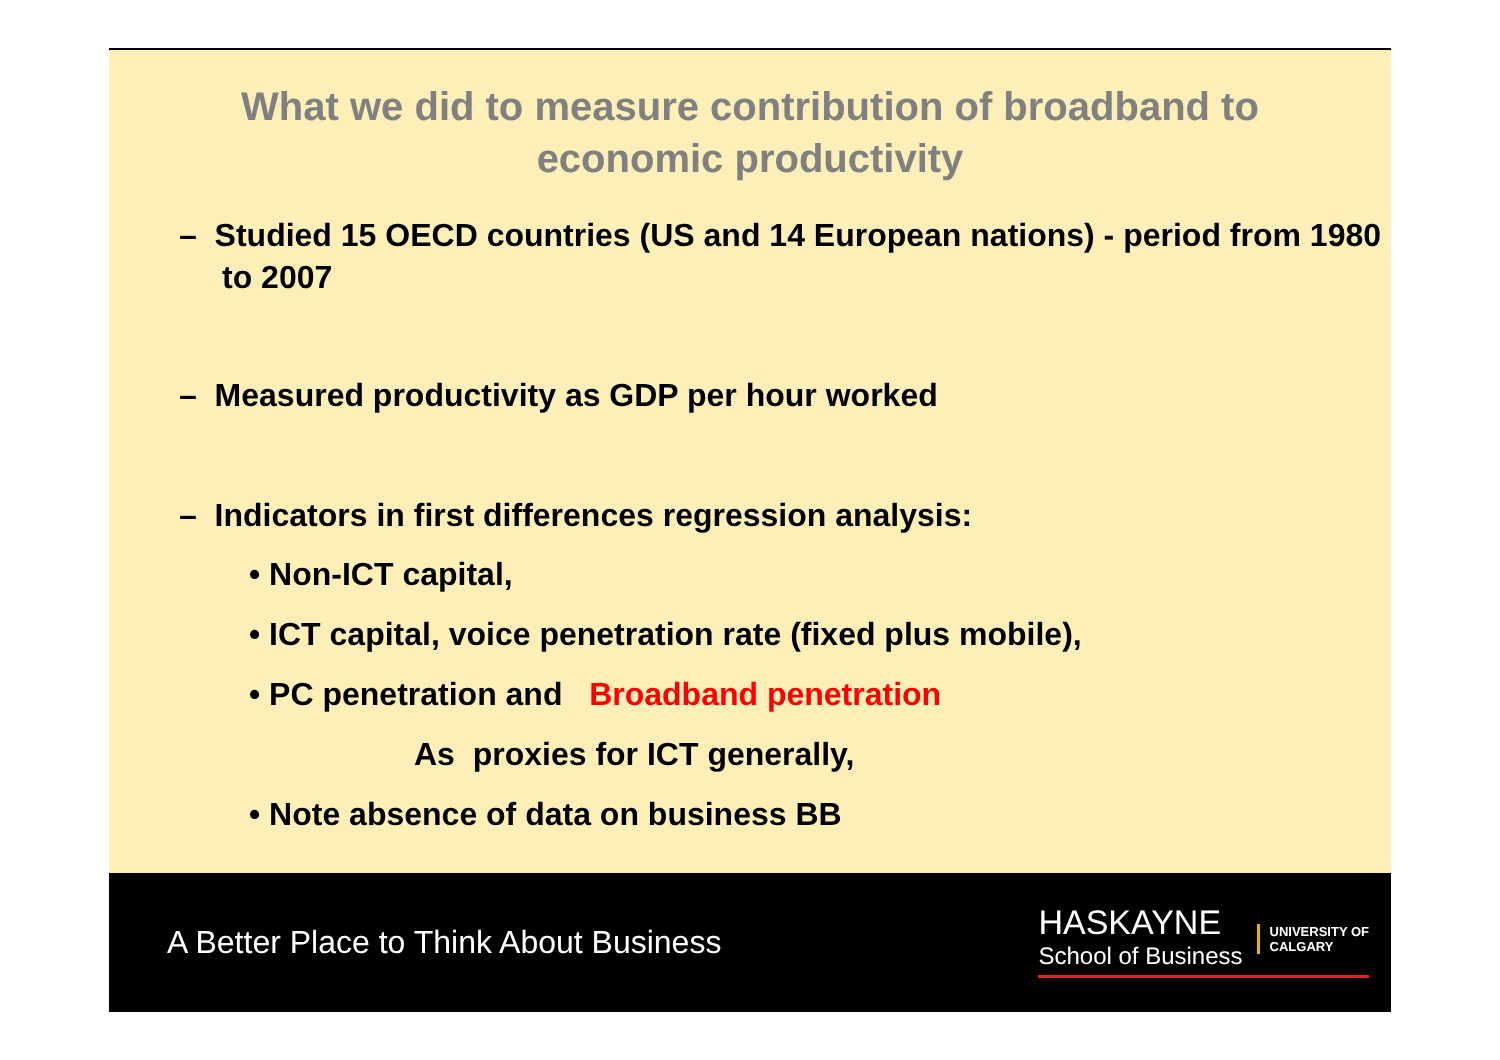What we did to measure contribution of broadband to
economic productivity
– Studied 15 OECD countries (US and 14 European nations) - period from 1980 to 2007
– Measured productivity as GDP per hour worked
– Indicators in first differences regression analysis:
• Non-ICT capital,
• ICT capital, voice penetration rate (fixed plus mobile),
• PC penetration and Broadband penetration
As proxies for ICT generally,
• Note absence of data on business BB
A Better Place to Think About Business
HASKAYNE
School of Business
UNIVERSITY OF
CALGARY